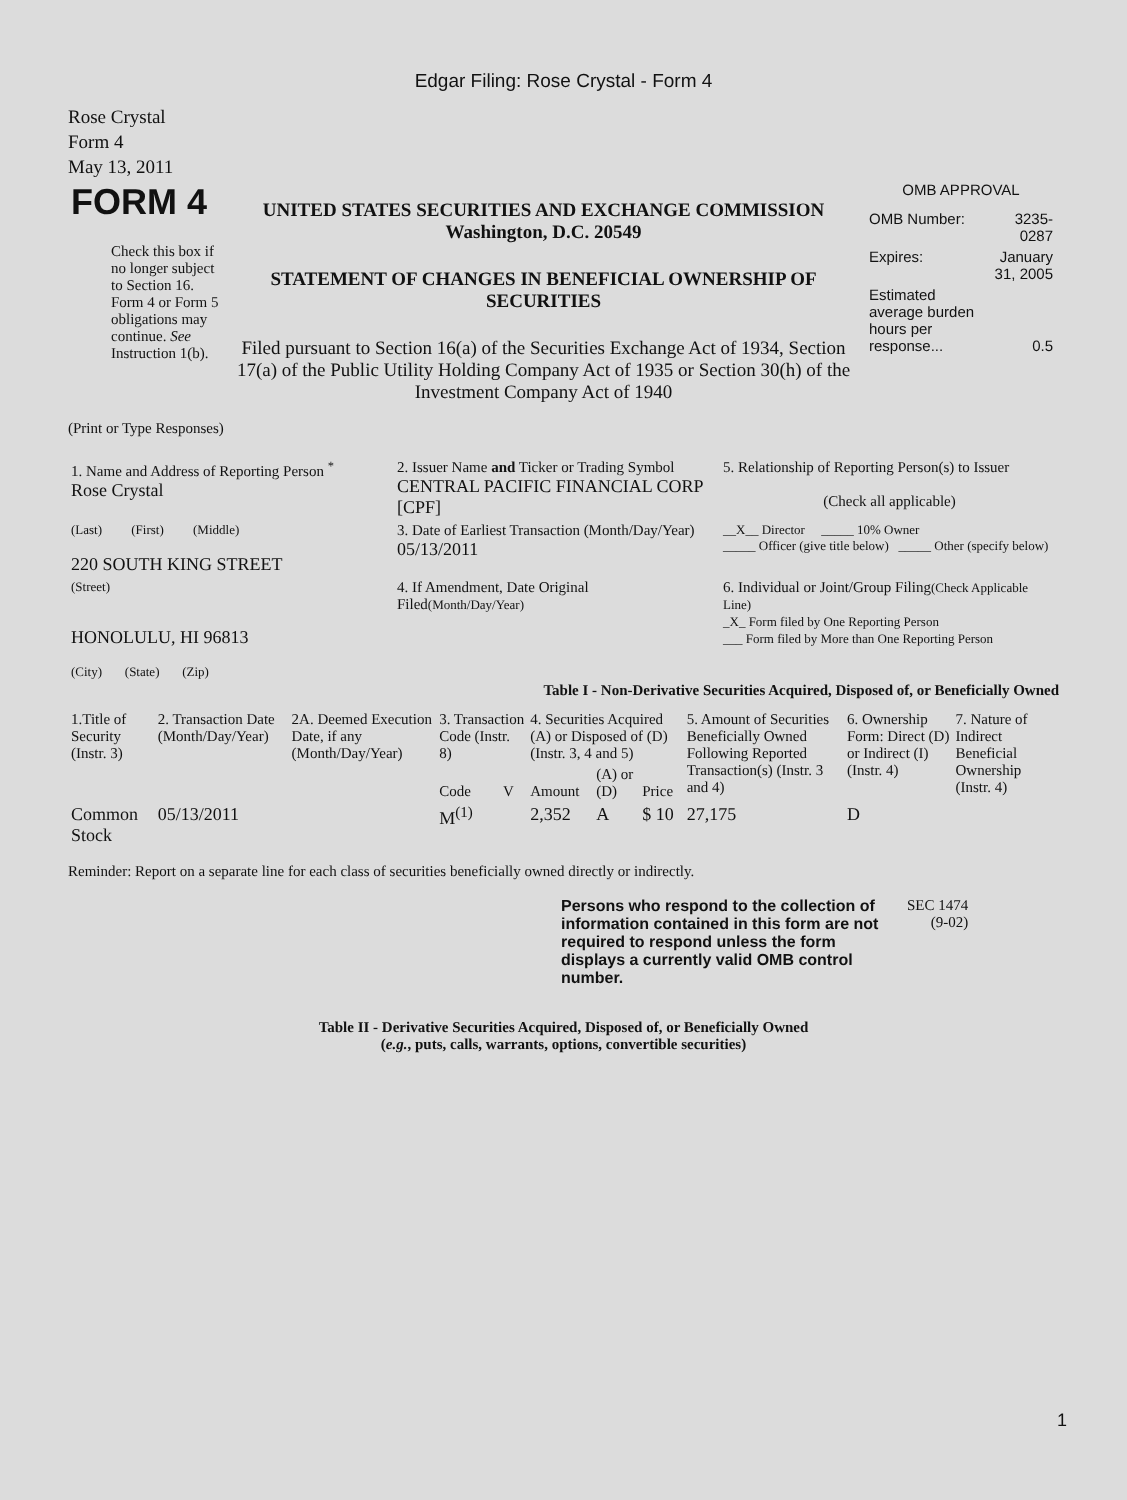Edgar Filing: Rose Crystal - Form 4
Rose Crystal
Form 4
May 13, 2011
| FORM 4 Check this box if no longer subject to Section 16. Form 4 or Form 5 obligations may continue. See Instruction 1(b). | UNITED STATES SECURITIES AND EXCHANGE COMMISSION Washington, D.C. 20549 STATEMENT OF CHANGES IN BENEFICIAL OWNERSHIP OF SECURITIES Filed pursuant to Section 16(a) of the Securities Exchange Act of 1934, Section 17(a) of the Public Utility Holding Company Act of 1935 or Section 30(h) of the Investment Company Act of 1940 | OMB APPROVAL / OMB Number: / 3235-0287 / / Expires: / January 31, 2005 / / Estimated average burden hours per response... / 0.5 / |
(Print or Type Responses)
| 1. Name and Address of Reporting Person <sup>*</sup> Rose Crystal | 2. Issuer Name and Ticker or Trading Symbol CENTRAL PACIFIC FINANCIAL CORP [CPF] | 5. Relationship of Reporting Person(s) to Issuer (Check all applicable) |
| (Last) (First) (Middle) 220 SOUTH KING STREET | 3. Date of Earliest Transaction (Month/Day/Year) 05/13/2011 | __X__ Director _____ 10% Owner _____ Officer (give title below) _____ Other (specify below) |
| (Street) HONOLULU, HI 96813 (City) (State) (Zip) | 4. If Amendment, Date Original Filed (Month/Day/Year) | 6. Individual or Joint/Group Filing (Check Applicable Line) _X_ Form filed by One Reporting Person ___ Form filed by More than One Reporting Person |
Table I - Non-Derivative Securities Acquired, Disposed of, or Beneficially Owned
| 1.Title of Security (Instr. 3) | 2. Transaction Date (Month/Day/Year) | 2A. Deemed Execution Date, if any (Month/Day/Year) | 3. Transaction Code (Instr. 8) | | 4. Securities Acquired (A) or Disposed of (D) (Instr. 3, 4 and 5) | | | 5. Amount of Securities Beneficially Owned Following Reported Transaction(s) (Instr. 3 and 4) | 6. Ownership Form: Direct (D) or Indirect (I) (Instr. 4) | 7. Nature of Indirect Beneficial Ownership (Instr. 4) |
| --- | --- | --- | --- | --- | --- | --- | --- | --- | --- | --- |
| | | | Code | V | Amount | (A) or (D) | Price | | | |
| Common Stock | 05/13/2011 | | M<sup>(1)</sup> | | 2,352 | A | $ 10 | 27,175 | D | |
Reminder: Report on a separate line for each class of securities beneficially owned directly or indirectly.
| Persons who respond to the collection of information contained in this form are not required to respond unless the form displays a currently valid OMB control number. | SEC 1474 (9-02) |
Table II - Derivative Securities Acquired, Disposed of, or Beneficially Owned
(e.g., puts, calls, warrants, options, convertible securities)
1